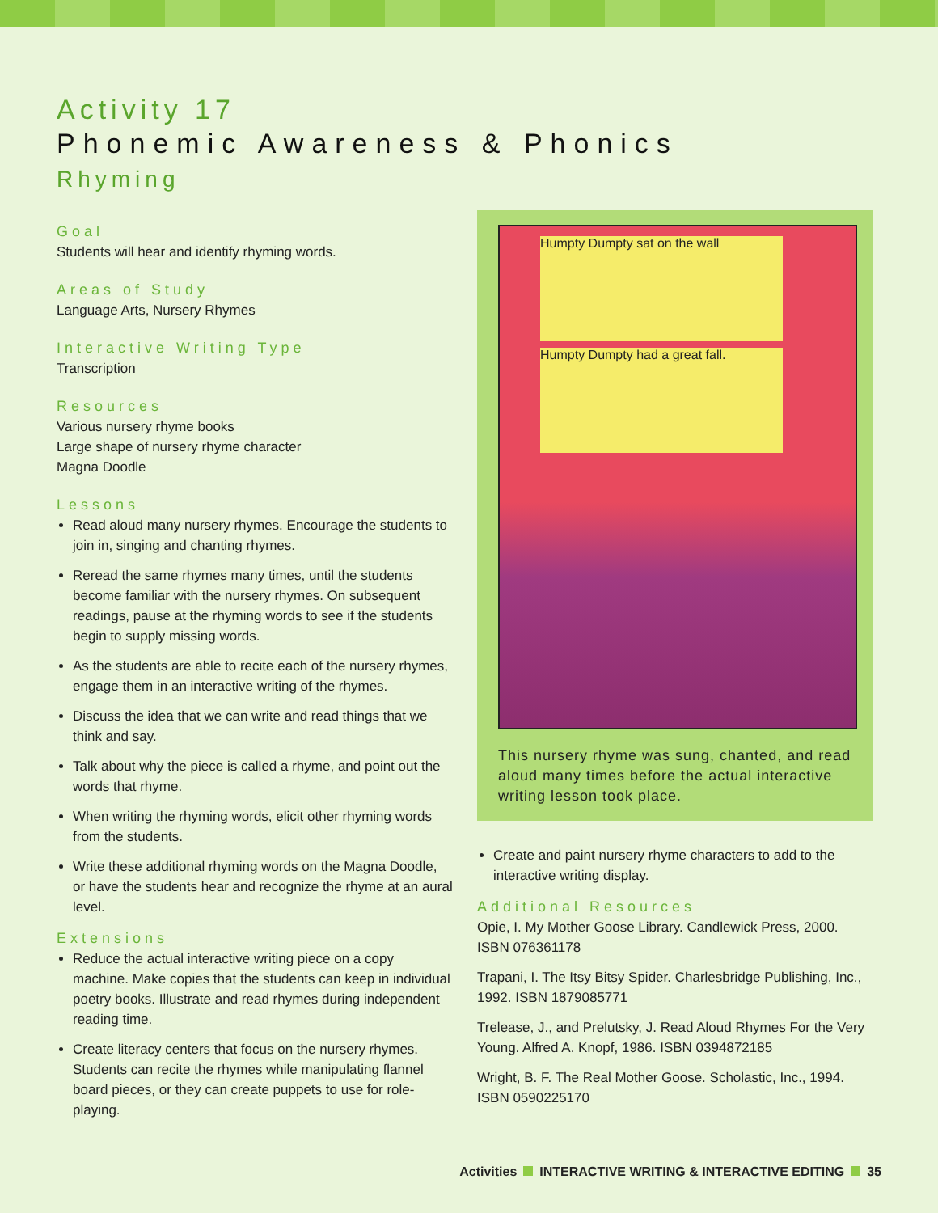Activity 17
Phonemic Awareness & Phonics
Rhyming
Goal
Students will hear and identify rhyming words.
Areas of Study
Language Arts, Nursery Rhymes
Interactive Writing Type
Transcription
Resources
Various nursery rhyme books
Large shape of nursery rhyme character
Magna Doodle
Lessons
Read aloud many nursery rhymes. Encourage the students to join in, singing and chanting rhymes.
Reread the same rhymes many times, until the students become familiar with the nursery rhymes. On subsequent readings, pause at the rhyming words to see if the students begin to supply missing words.
As the students are able to recite each of the nursery rhymes, engage them in an interactive writing of the rhymes.
Discuss the idea that we can write and read things that we think and say.
Talk about why the piece is called a rhyme, and point out the words that rhyme.
When writing the rhyming words, elicit other rhyming words from the students.
Write these additional rhyming words on the Magna Doodle, or have the students hear and recognize the rhyme at an aural level.
Extensions
Reduce the actual interactive writing piece on a copy machine. Make copies that the students can keep in individual poetry books. Illustrate and read rhymes during independent reading time.
Create literacy centers that focus on the nursery rhymes. Students can recite the rhymes while manipulating flannel board pieces, or they can create puppets to use for role-playing.
Humpty Dumpty sat on the wall
Humpty Dumpty had a great fall.
This nursery rhyme was sung, chanted, and read aloud many times before the actual interactive writing lesson took place.
Create and paint nursery rhyme characters to add to the interactive writing display.
Additional Resources
Opie, I. My Mother Goose Library. Candlewick Press, 2000. ISBN 076361178
Trapani, I. The Itsy Bitsy Spider. Charlesbridge Publishing, Inc., 1992. ISBN 1879085771
Trelease, J., and Prelutsky, J. Read Aloud Rhymes For the Very Young. Alfred A. Knopf, 1986. ISBN 0394872185
Wright, B. F. The Real Mother Goose. Scholastic, Inc., 1994. ISBN 0590225170
Activities INTERACTIVE WRITING & INTERACTIVE EDITING 35